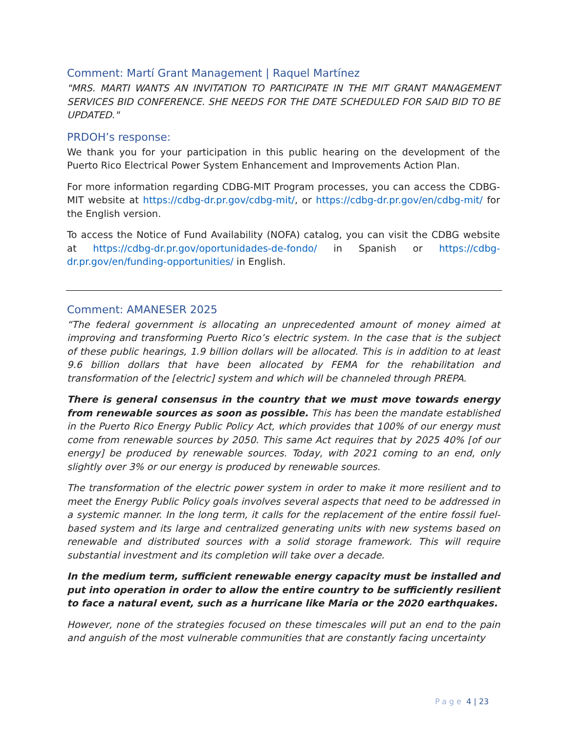Comment: Martí Grant Management | Raquel Martínez
"MRS. MARTI WANTS AN INVITATION TO PARTICIPATE IN THE MIT GRANT MANAGEMENT SERVICES BID CONFERENCE. SHE NEEDS FOR THE DATE SCHEDULED FOR SAID BID TO BE UPDATED."
PRDOH’s response:
We thank you for your participation in this public hearing on the development of the Puerto Rico Electrical Power System Enhancement and Improvements Action Plan.
For more information regarding CDBG-MIT Program processes, you can access the CDBG-MIT website at https://cdbg-dr.pr.gov/cdbg-mit/, or https://cdbg-dr.pr.gov/en/cdbg-mit/ for the English version.
To access the Notice of Fund Availability (NOFA) catalog, you can visit the CDBG website at https://cdbg-dr.pr.gov/oportunidades-de-fondo/ in Spanish or https://cdbg-dr.pr.gov/en/funding-opportunities/ in English.
Comment: AMANESER 2025
“The federal government is allocating an unprecedented amount of money aimed at improving and transforming Puerto Rico’s electric system. In the case that is the subject of these public hearings, 1.9 billion dollars will be allocated. This is in addition to at least 9.6 billion dollars that have been allocated by FEMA for the rehabilitation and transformation of the [electric] system and which will be channeled through PREPA.
There is general consensus in the country that we must move towards energy from renewable sources as soon as possible. This has been the mandate established in the Puerto Rico Energy Public Policy Act, which provides that 100% of our energy must come from renewable sources by 2050. This same Act requires that by 2025 40% [of our energy] be produced by renewable sources. Today, with 2021 coming to an end, only slightly over 3% or our energy is produced by renewable sources.
The transformation of the electric power system in order to make it more resilient and to meet the Energy Public Policy goals involves several aspects that need to be addressed in a systemic manner. In the long term, it calls for the replacement of the entire fossil fuel-based system and its large and centralized generating units with new systems based on renewable and distributed sources with a solid storage framework. This will require substantial investment and its completion will take over a decade.
In the medium term, sufficient renewable energy capacity must be installed and put into operation in order to allow the entire country to be sufficiently resilient to face a natural event, such as a hurricane like Maria or the 2020 earthquakes.
However, none of the strategies focused on these timescales will put an end to the pain and anguish of the most vulnerable communities that are constantly facing uncertainty
Page 4 | 23